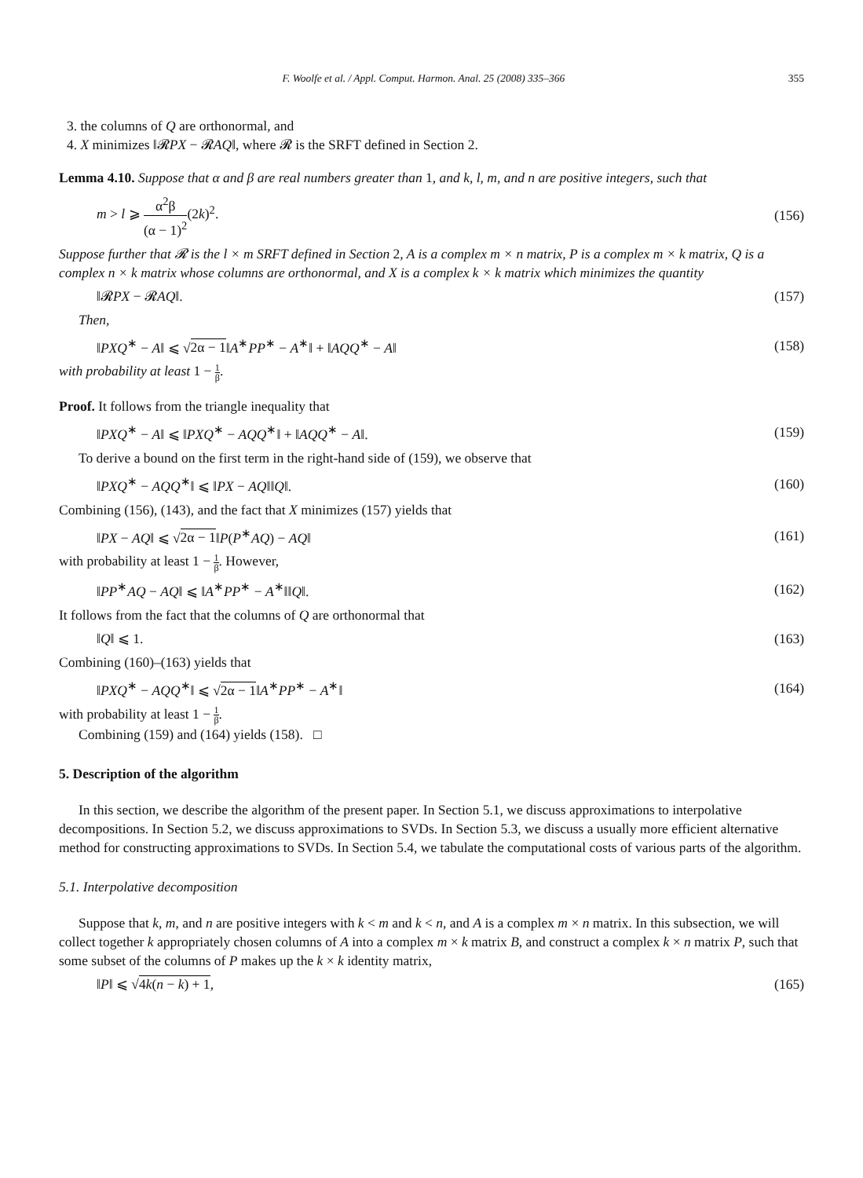F. Woolfe et al. / Appl. Comput. Harmon. Anal. 25 (2008) 335–366 355
3. the columns of Q are orthonormal, and
4. X minimizes ‖𝓡PX − 𝓡AQ‖, where 𝓡 is the SRFT defined in Section 2.
Lemma 4.10. Suppose that α and β are real numbers greater than 1, and k, l, m, and n are positive integers, such that
m > l ⩾ α<sup>2</sup>β (α − 1)<sup>2</sup>(2k)<sup>2</sup>. (156)
Suppose further that 𝓡 is the l × m SRFT defined in Section 2, A is a complex m × n matrix, P is a complex m × k matrix, Q is a complex n × k matrix whose columns are orthonormal, and X is a complex k × k matrix which minimizes the quantity
‖𝓡PX − 𝓡AQ‖. (157)
Then,
‖PXQ<sup>∗</sup> − A‖ ⩽ √2α − 1‖A<sup>∗</sup>PP<sup>∗</sup> − A<sup>∗</sup>‖ + ‖AQQ<sup>∗</sup> − A‖ (158)
with probability at least 1 − 1 β.
Proof. It follows from the triangle inequality that
‖PXQ<sup>∗</sup> − A‖ ⩽ ‖PXQ<sup>∗</sup> − AQQ<sup>∗</sup>‖ + ‖AQQ<sup>∗</sup> − A‖. (159)
To derive a bound on the first term in the right-hand side of (159), we observe that
‖PXQ<sup>∗</sup> − AQQ<sup>∗</sup>‖ ⩽ ‖PX − AQ‖‖Q‖. (160)
Combining (156), (143), and the fact that X minimizes (157) yields that
‖PX − AQ‖ ⩽ √2α − 1‖P(P<sup>∗</sup>AQ) − AQ‖ (161)
with probability at least 1 − 1 β. However,
‖PP<sup>∗</sup>AQ − AQ‖ ⩽ ‖A<sup>∗</sup>PP<sup>∗</sup> − A<sup>∗</sup>‖‖Q‖. (162)
It follows from the fact that the columns of Q are orthonormal that
‖Q‖ ⩽ 1. (163)
Combining (160)–(163) yields that
‖PXQ<sup>∗</sup> − AQQ<sup>∗</sup>‖ ⩽ √2α − 1‖A<sup>∗</sup>PP<sup>∗</sup> − A<sup>∗</sup>‖ (164)
with probability at least 1 − 1 β.
Combining (159) and (164) yields (158). □
5. Description of the algorithm
In this section, we describe the algorithm of the present paper. In Section 5.1, we discuss approximations to interpolative decompositions. In Section 5.2, we discuss approximations to SVDs. In Section 5.3, we discuss a usually more efficient alternative method for constructing approximations to SVDs. In Section 5.4, we tabulate the computational costs of various parts of the algorithm.
5.1. Interpolative decomposition
Suppose that k, m, and n are positive integers with k < m and k < n, and A is a complex m × n matrix. In this subsection, we will collect together k appropriately chosen columns of A into a complex m × k matrix B, and construct a complex k × n matrix P, such that some subset of the columns of P makes up the k × k identity matrix,
‖P‖ ⩽ √4k(n − k) + 1, (165)